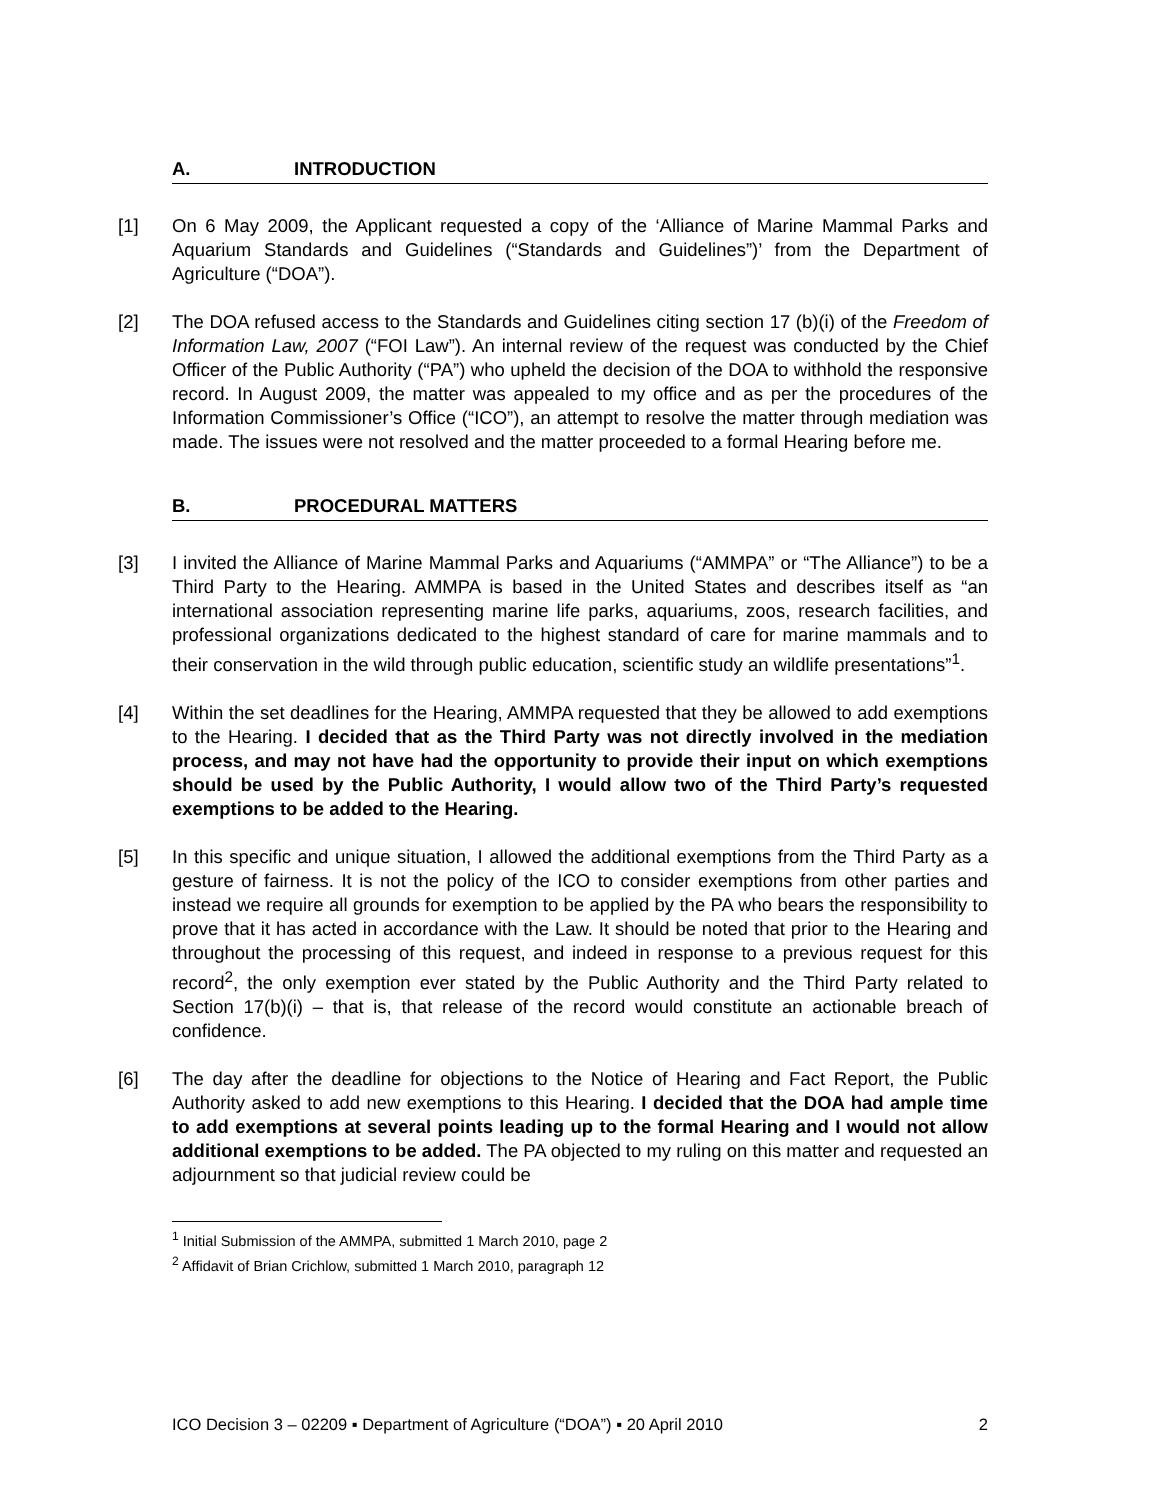A. INTRODUCTION
[1] On 6 May 2009, the Applicant requested a copy of the ‘Alliance of Marine Mammal Parks and Aquarium Standards and Guidelines (“Standards and Guidelines”)’ from the Department of Agriculture (“DOA”).
[2] The DOA refused access to the Standards and Guidelines citing section 17 (b)(i) of the Freedom of Information Law, 2007 (“FOI Law”). An internal review of the request was conducted by the Chief Officer of the Public Authority (“PA”) who upheld the decision of the DOA to withhold the responsive record. In August 2009, the matter was appealed to my office and as per the procedures of the Information Commissioner’s Office (“ICO”), an attempt to resolve the matter through mediation was made. The issues were not resolved and the matter proceeded to a formal Hearing before me.
B. PROCEDURAL MATTERS
[3] I invited the Alliance of Marine Mammal Parks and Aquariums (“AMMPA” or “The Alliance”) to be a Third Party to the Hearing. AMMPA is based in the United States and describes itself as “an international association representing marine life parks, aquariums, zoos, research facilities, and professional organizations dedicated to the highest standard of care for marine mammals and to their conservation in the wild through public education, scientific study an wildlife presentations”<sup>1</sup>.
[4] Within the set deadlines for the Hearing, AMMPA requested that they be allowed to add exemptions to the Hearing. I decided that as the Third Party was not directly involved in the mediation process, and may not have had the opportunity to provide their input on which exemptions should be used by the Public Authority, I would allow two of the Third Party’s requested exemptions to be added to the Hearing.
[5] In this specific and unique situation, I allowed the additional exemptions from the Third Party as a gesture of fairness. It is not the policy of the ICO to consider exemptions from other parties and instead we require all grounds for exemption to be applied by the PA who bears the responsibility to prove that it has acted in accordance with the Law. It should be noted that prior to the Hearing and throughout the processing of this request, and indeed in response to a previous request for this record<sup>2</sup>, the only exemption ever stated by the Public Authority and the Third Party related to Section 17(b)(i) – that is, that release of the record would constitute an actionable breach of confidence.
[6] The day after the deadline for objections to the Notice of Hearing and Fact Report, the Public Authority asked to add new exemptions to this Hearing. I decided that the DOA had ample time to add exemptions at several points leading up to the formal Hearing and I would not allow additional exemptions to be added. The PA objected to my ruling on this matter and requested an adjournment so that judicial review could be
<sup>1</sup> Initial Submission of the AMMPA, submitted 1 March 2010, page 2
<sup>2</sup> Affidavit of Brian Crichlow, submitted 1 March 2010, paragraph 12
ICO Decision 3 – 02209 ▪ Department of Agriculture (“DOA”) ▪ 20 April 2010 2